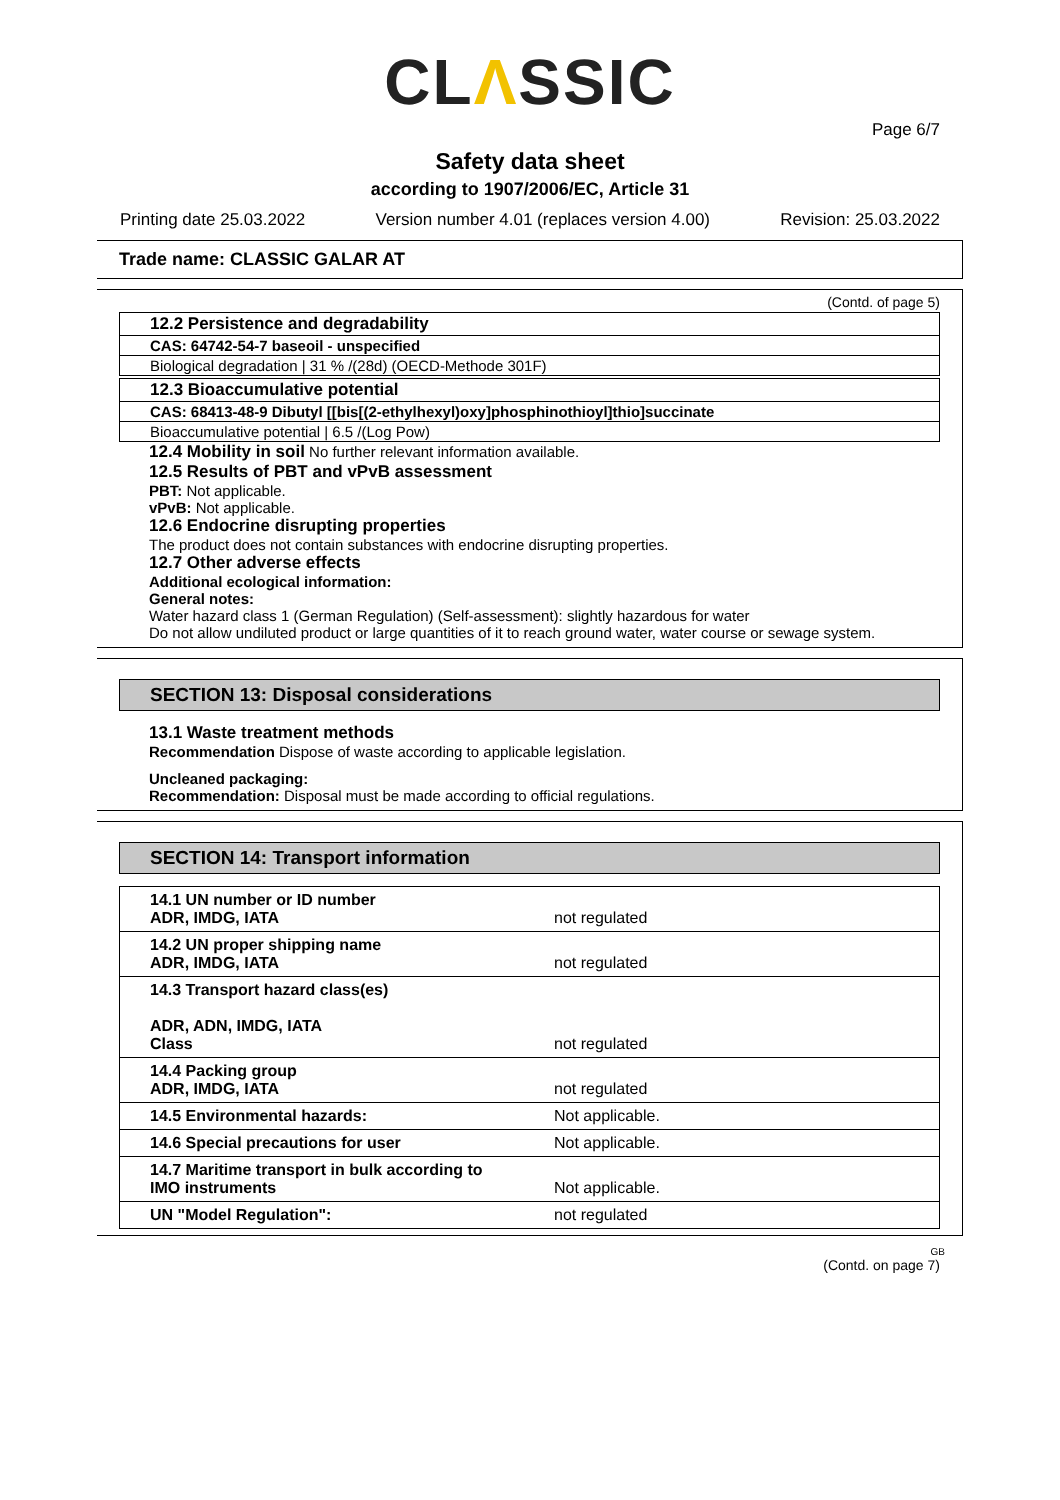CLΛSSIC
Page 6/7
Safety data sheet
according to 1907/2006/EC, Article 31
Printing date 25.03.2022 Version number 4.01 (replaces version 4.00) Revision: 25.03.2022
Trade name: CLASSIC GALAR AT
(Contd. of page 5)
12.2 Persistence and degradability
CAS: 64742-54-7 baseoil - unspecified
Biological degradation | 31 % /(28d) (OECD-Methode 301F)
12.3 Bioaccumulative potential
CAS: 68413-48-9 Dibutyl [[bis[(2-ethylhexyl)oxy]phosphinothioyl]thio]succinate
Bioaccumulative potential | 6.5 /(Log Pow)
12.4 Mobility in soil No further relevant information available.
12.5 Results of PBT and vPvB assessment
PBT: Not applicable.
vPvB: Not applicable.
12.6 Endocrine disrupting properties
The product does not contain substances with endocrine disrupting properties.
12.7 Other adverse effects
Additional ecological information:
General notes:
Water hazard class 1 (German Regulation) (Self-assessment): slightly hazardous for water
Do not allow undiluted product or large quantities of it to reach ground water, water course or sewage system.
SECTION 13: Disposal considerations
13.1 Waste treatment methods
Recommendation Dispose of waste according to applicable legislation.
Uncleaned packaging:
Recommendation: Disposal must be made according to official regulations.
SECTION 14: Transport information
| 14.1 UN number or ID number ADR, IMDG, IATA | not regulated |
| 14.2 UN proper shipping name ADR, IMDG, IATA | not regulated |
| 14.3 Transport hazard class(es) ADR, ADN, IMDG, IATA Class | not regulated |
| 14.4 Packing group ADR, IMDG, IATA | not regulated |
| 14.5 Environmental hazards: | Not applicable. |
| 14.6 Special precautions for user | Not applicable. |
| 14.7 Maritime transport in bulk according to IMO instruments | Not applicable. |
| UN "Model Regulation": | not regulated |
GB
(Contd. on page 7)